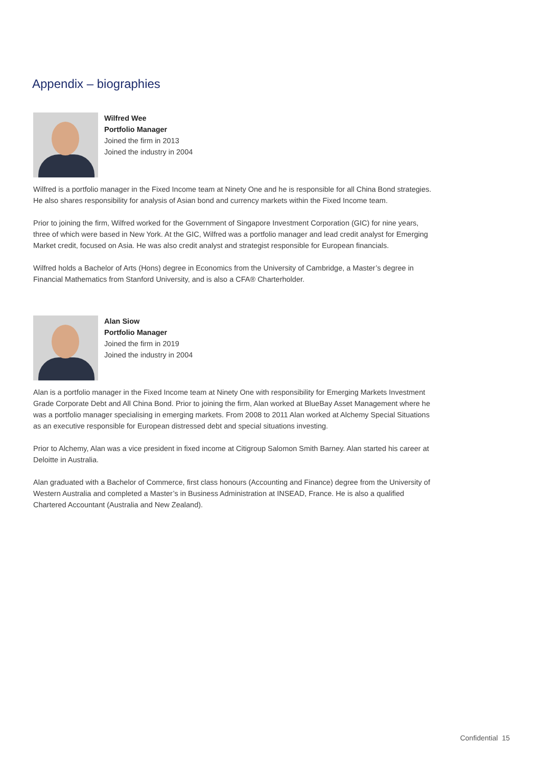Appendix – biographies
Wilfred Wee
Portfolio Manager
Joined the firm in 2013
Joined the industry in 2004
Wilfred is a portfolio manager in the Fixed Income team at Ninety One and he is responsible for all China Bond strategies. He also shares responsibility for analysis of Asian bond and currency markets within the Fixed Income team.
Prior to joining the firm, Wilfred worked for the Government of Singapore Investment Corporation (GIC) for nine years, three of which were based in New York. At the GIC, Wilfred was a portfolio manager and lead credit analyst for Emerging Market credit, focused on Asia. He was also credit analyst and strategist responsible for European financials.
Wilfred holds a Bachelor of Arts (Hons) degree in Economics from the University of Cambridge, a Master’s degree in Financial Mathematics from Stanford University, and is also a CFA® Charterholder.
Alan Siow
Portfolio Manager
Joined the firm in 2019
Joined the industry in 2004
Alan is a portfolio manager in the Fixed Income team at Ninety One with responsibility for Emerging Markets Investment Grade Corporate Debt and All China Bond. Prior to joining the firm, Alan worked at BlueBay Asset Management where he was a portfolio manager specialising in emerging markets. From 2008 to 2011 Alan worked at Alchemy Special Situations as an executive responsible for European distressed debt and special situations investing.
Prior to Alchemy, Alan was a vice president in fixed income at Citigroup Salomon Smith Barney. Alan started his career at Deloitte in Australia.
Alan graduated with a Bachelor of Commerce, first class honours (Accounting and Finance) degree from the University of Western Australia and completed a Master’s in Business Administration at INSEAD, France. He is also a qualified Chartered Accountant (Australia and New Zealand).
Confidential 15